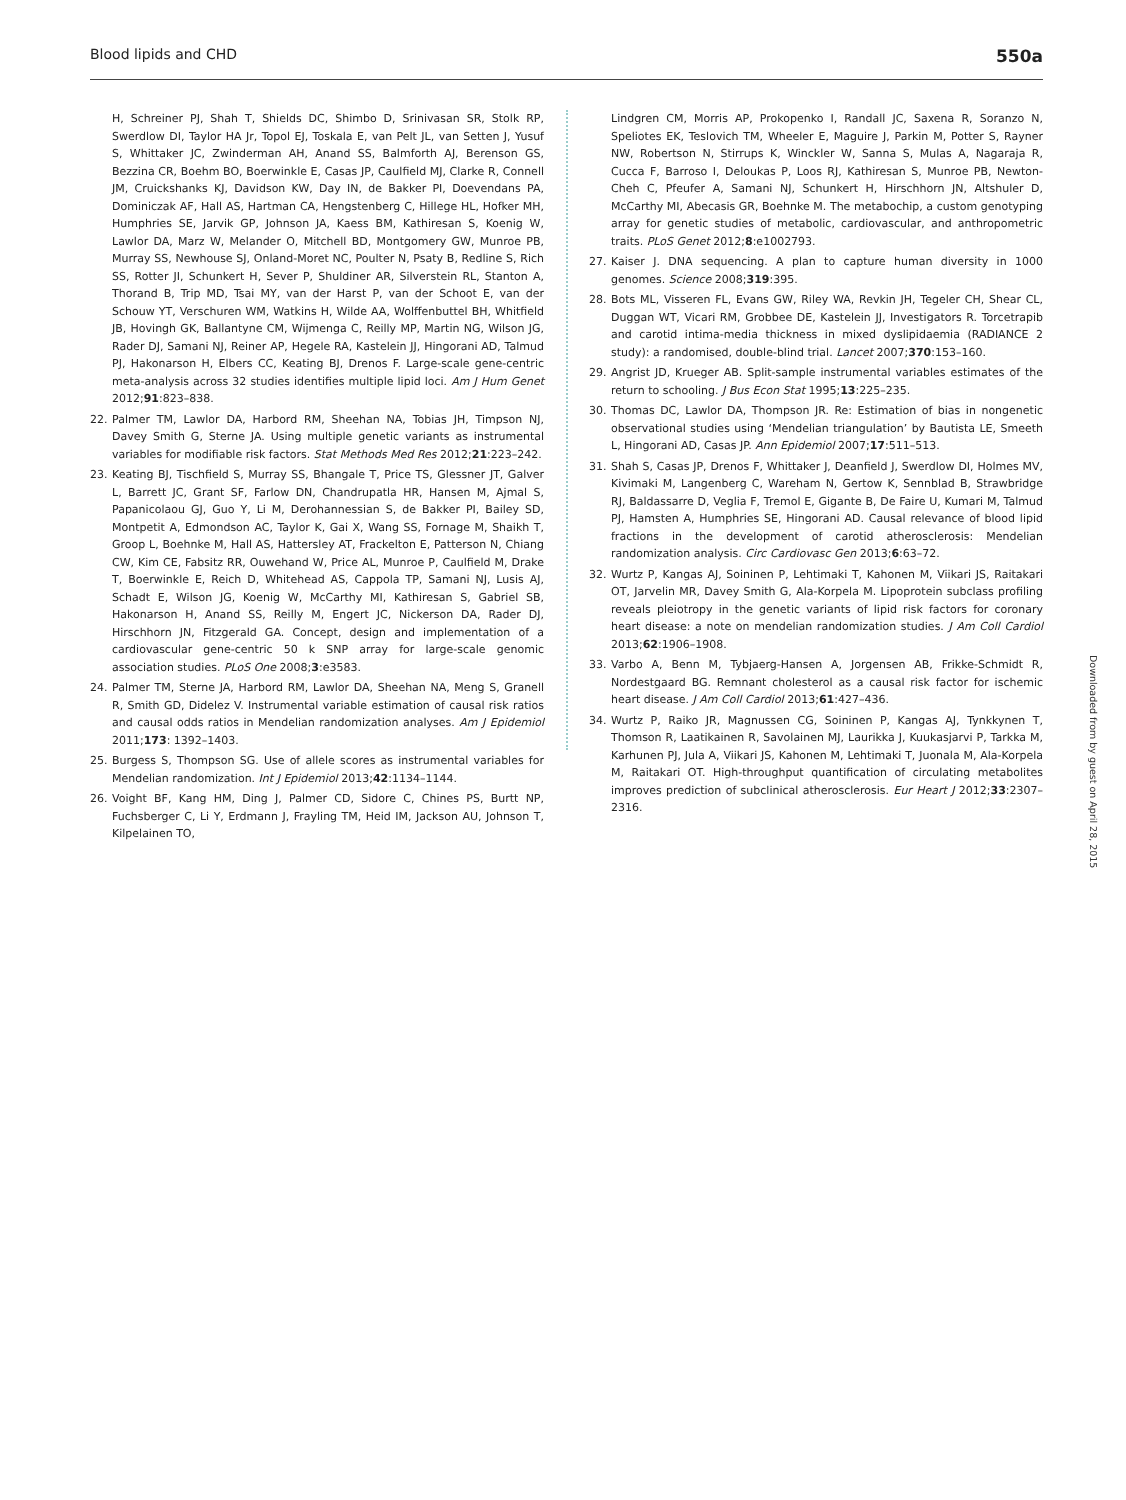Blood lipids and CHD 550a
H, Schreiner PJ, Shah T, Shields DC, Shimbo D, Srinivasan SR, Stolk RP, Swerdlow DI, Taylor HA Jr, Topol EJ, Toskala E, van Pelt JL, van Setten J, Yusuf S, Whittaker JC, Zwinderman AH, Anand SS, Balmforth AJ, Berenson GS, Bezzina CR, Boehm BO, Boerwinkle E, Casas JP, Caulfield MJ, Clarke R, Connell JM, Cruickshanks KJ, Davidson KW, Day IN, de Bakker PI, Doevendans PA, Dominiczak AF, Hall AS, Hartman CA, Hengstenberg C, Hillege HL, Hofker MH, Humphries SE, Jarvik GP, Johnson JA, Kaess BM, Kathiresan S, Koenig W, Lawlor DA, Marz W, Melander O, Mitchell BD, Montgomery GW, Munroe PB, Murray SS, Newhouse SJ, Onland-Moret NC, Poulter N, Psaty B, Redline S, Rich SS, Rotter JI, Schunkert H, Sever P, Shuldiner AR, Silverstein RL, Stanton A, Thorand B, Trip MD, Tsai MY, van der Harst P, van der Schoot E, van der Schouw YT, Verschuren WM, Watkins H, Wilde AA, Wolffenbuttel BH, Whitfield JB, Hovingh GK, Ballantyne CM, Wijmenga C, Reilly MP, Martin NG, Wilson JG, Rader DJ, Samani NJ, Reiner AP, Hegele RA, Kastelein JJ, Hingorani AD, Talmud PJ, Hakonarson H, Elbers CC, Keating BJ, Drenos F. Large-scale gene-centric meta-analysis across 32 studies identifies multiple lipid loci. Am J Hum Genet 2012;91:823–838.
22. Palmer TM, Lawlor DA, Harbord RM, Sheehan NA, Tobias JH, Timpson NJ, Davey Smith G, Sterne JA. Using multiple genetic variants as instrumental variables for modifiable risk factors. Stat Methods Med Res 2012;21:223–242.
23. Keating BJ, Tischfield S, Murray SS, Bhangale T, Price TS, Glessner JT, Galver L, Barrett JC, Grant SF, Farlow DN, Chandrupatla HR, Hansen M, Ajmal S, Papanicolaou GJ, Guo Y, Li M, Derohannessian S, de Bakker PI, Bailey SD, Montpetit A, Edmondson AC, Taylor K, Gai X, Wang SS, Fornage M, Shaikh T, Groop L, Boehnke M, Hall AS, Hattersley AT, Frackelton E, Patterson N, Chiang CW, Kim CE, Fabsitz RR, Ouwehand W, Price AL, Munroe P, Caulfield M, Drake T, Boerwinkle E, Reich D, Whitehead AS, Cappola TP, Samani NJ, Lusis AJ, Schadt E, Wilson JG, Koenig W, McCarthy MI, Kathiresan S, Gabriel SB, Hakonarson H, Anand SS, Reilly M, Engert JC, Nickerson DA, Rader DJ, Hirschhorn JN, Fitzgerald GA. Concept, design and implementation of a cardiovascular gene-centric 50 k SNP array for large-scale genomic association studies. PLoS One 2008;3:e3583.
24. Palmer TM, Sterne JA, Harbord RM, Lawlor DA, Sheehan NA, Meng S, Granell R, Smith GD, Didelez V. Instrumental variable estimation of causal risk ratios and causal odds ratios in Mendelian randomization analyses. Am J Epidemiol 2011;173: 1392–1403.
25. Burgess S, Thompson SG. Use of allele scores as instrumental variables for Mendelian randomization. Int J Epidemiol 2013;42:1134–1144.
26. Voight BF, Kang HM, Ding J, Palmer CD, Sidore C, Chines PS, Burtt NP, Fuchsberger C, Li Y, Erdmann J, Frayling TM, Heid IM, Jackson AU, Johnson T, Kilpelainen TO,
Lindgren CM, Morris AP, Prokopenko I, Randall JC, Saxena R, Soranzo N, Speliotes EK, Teslovich TM, Wheeler E, Maguire J, Parkin M, Potter S, Rayner NW, Robertson N, Stirrups K, Winckler W, Sanna S, Mulas A, Nagaraja R, Cucca F, Barroso I, Deloukas P, Loos RJ, Kathiresan S, Munroe PB, Newton-Cheh C, Pfeufer A, Samani NJ, Schunkert H, Hirschhorn JN, Altshuler D, McCarthy MI, Abecasis GR, Boehnke M. The metabochip, a custom genotyping array for genetic studies of metabolic, cardiovascular, and anthropometric traits. PLoS Genet 2012;8:e1002793.
27. Kaiser J. DNA sequencing. A plan to capture human diversity in 1000 genomes. Science 2008;319:395.
28. Bots ML, Visseren FL, Evans GW, Riley WA, Revkin JH, Tegeler CH, Shear CL, Duggan WT, Vicari RM, Grobbee DE, Kastelein JJ, Investigators R. Torcetrapib and carotid intima-media thickness in mixed dyslipidaemia (RADIANCE 2 study): a randomised, double-blind trial. Lancet 2007;370:153–160.
29. Angrist JD, Krueger AB. Split-sample instrumental variables estimates of the return to schooling. J Bus Econ Stat 1995;13:225–235.
30. Thomas DC, Lawlor DA, Thompson JR. Re: Estimation of bias in nongenetic observational studies using ‘Mendelian triangulation’ by Bautista LE, Smeeth L, Hingorani AD, Casas JP. Ann Epidemiol 2007;17:511–513.
31. Shah S, Casas JP, Drenos F, Whittaker J, Deanfield J, Swerdlow DI, Holmes MV, Kivimaki M, Langenberg C, Wareham N, Gertow K, Sennblad B, Strawbridge RJ, Baldassarre D, Veglia F, Tremol E, Gigante B, De Faire U, Kumari M, Talmud PJ, Hamsten A, Humphries SE, Hingorani AD. Causal relevance of blood lipid fractions in the development of carotid atherosclerosis: Mendelian randomization analysis. Circ Cardiovasc Gen 2013;6:63–72.
32. Wurtz P, Kangas AJ, Soininen P, Lehtimaki T, Kahonen M, Viikari JS, Raitakari OT, Jarvelin MR, Davey Smith G, Ala-Korpela M. Lipoprotein subclass profiling reveals pleiotropy in the genetic variants of lipid risk factors for coronary heart disease: a note on mendelian randomization studies. J Am Coll Cardiol 2013;62:1906–1908.
33. Varbo A, Benn M, Tybjaerg-Hansen A, Jorgensen AB, Frikke-Schmidt R, Nordestgaard BG. Remnant cholesterol as a causal risk factor for ischemic heart disease. J Am Coll Cardiol 2013;61:427–436.
34. Wurtz P, Raiko JR, Magnussen CG, Soininen P, Kangas AJ, Tynkkynen T, Thomson R, Laatikainen R, Savolainen MJ, Laurikka J, Kuukasjarvi P, Tarkka M, Karhunen PJ, Jula A, Viikari JS, Kahonen M, Lehtimaki T, Juonala M, Ala-Korpela M, Raitakari OT. High-throughput quantification of circulating metabolites improves prediction of subclinical atherosclerosis. Eur Heart J 2012;33:2307–2316.
Downloaded from by guest on April 28, 2015